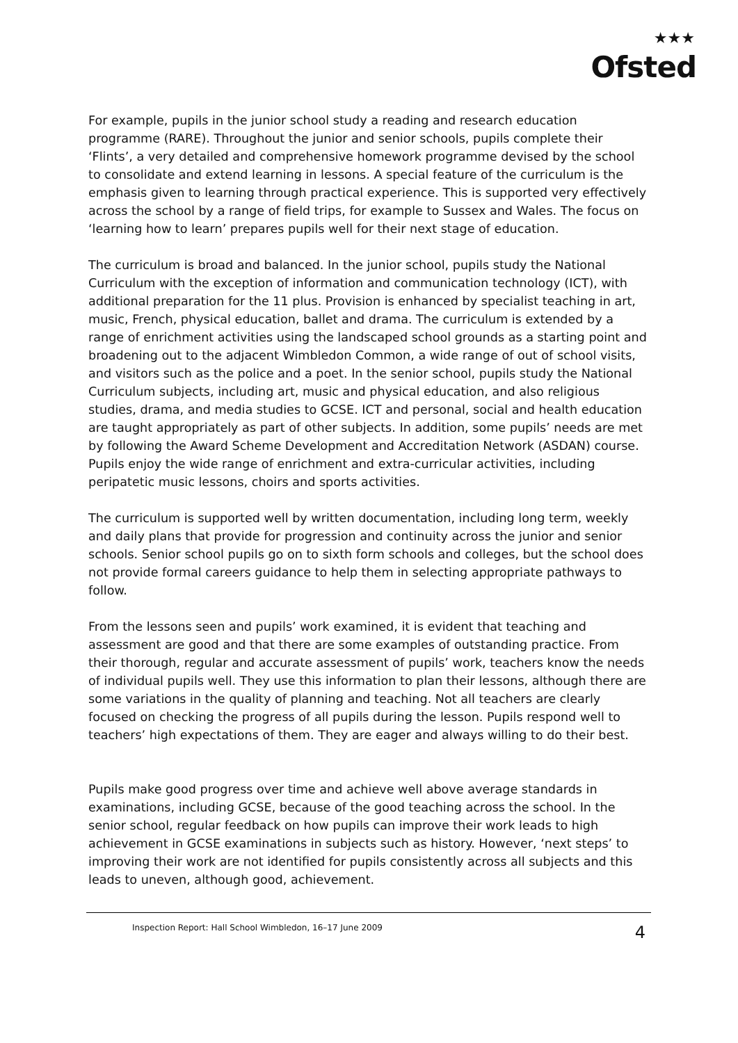★★★
Ofsted
For example, pupils in the junior school study a reading and research education programme (RARE). Throughout the junior and senior schools, pupils complete their ‘Flints’, a very detailed and comprehensive homework programme devised by the school to consolidate and extend learning in lessons. A special feature of the curriculum is the emphasis given to learning through practical experience. This is supported very effectively across the school by a range of field trips, for example to Sussex and Wales. The focus on ‘learning how to learn’ prepares pupils well for their next stage of education.
The curriculum is broad and balanced. In the junior school, pupils study the National Curriculum with the exception of information and communication technology (ICT), with additional preparation for the 11 plus. Provision is enhanced by specialist teaching in art, music, French, physical education, ballet and drama. The curriculum is extended by a range of enrichment activities using the landscaped school grounds as a starting point and broadening out to the adjacent Wimbledon Common, a wide range of out of school visits, and visitors such as the police and a poet. In the senior school, pupils study the National Curriculum subjects, including art, music and physical education, and also religious studies, drama, and media studies to GCSE. ICT and personal, social and health education are taught appropriately as part of other subjects. In addition, some pupils’ needs are met by following the Award Scheme Development and Accreditation Network (ASDAN) course. Pupils enjoy the wide range of enrichment and extra-curricular activities, including peripatetic music lessons, choirs and sports activities.
The curriculum is supported well by written documentation, including long term, weekly and daily plans that provide for progression and continuity across the junior and senior schools. Senior school pupils go on to sixth form schools and colleges, but the school does not provide formal careers guidance to help them in selecting appropriate pathways to follow.
From the lessons seen and pupils’ work examined, it is evident that teaching and assessment are good and that there are some examples of outstanding practice. From their thorough, regular and accurate assessment of pupils’ work, teachers know the needs of individual pupils well. They use this information to plan their lessons, although there are some variations in the quality of planning and teaching. Not all teachers are clearly focused on checking the progress of all pupils during the lesson. Pupils respond well to teachers’ high expectations of them. They are eager and always willing to do their best.
Pupils make good progress over time and achieve well above average standards in examinations, including GCSE, because of the good teaching across the school. In the senior school, regular feedback on how pupils can improve their work leads to high achievement in GCSE examinations in subjects such as history. However, ‘next steps’ to improving their work are not identified for pupils consistently across all subjects and this leads to uneven, although good, achievement.
Inspection Report: Hall School Wimbledon, 16–17 June 2009 4